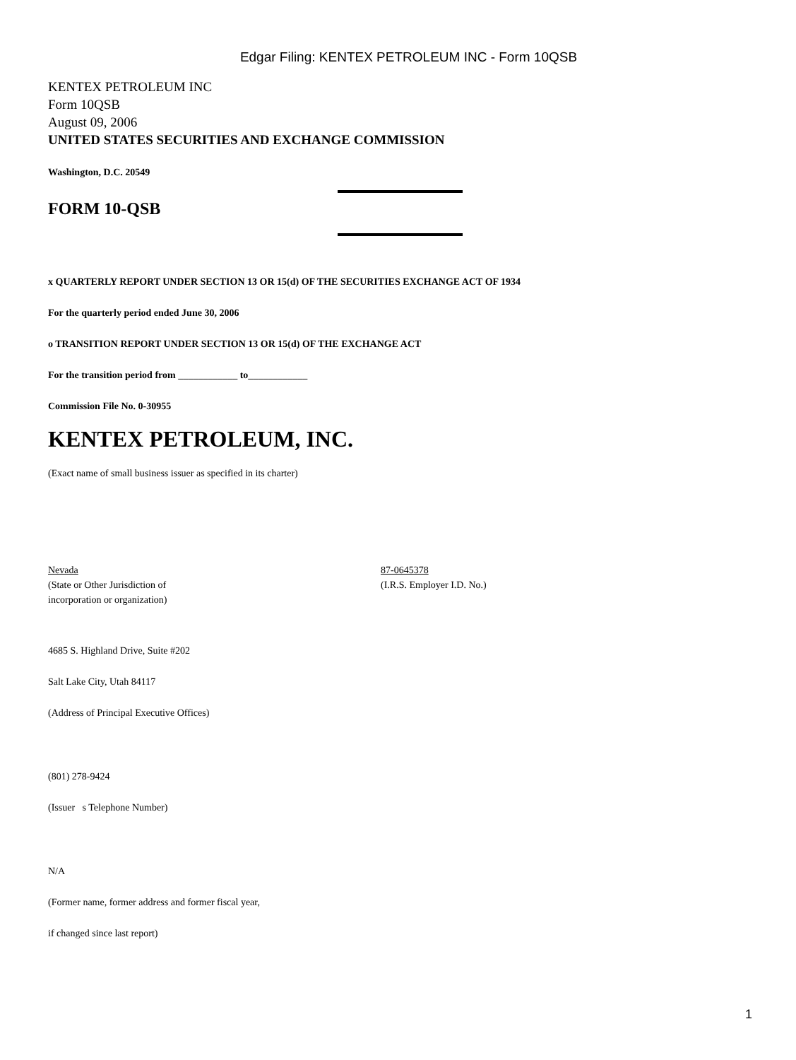Edgar Filing: KENTEX PETROLEUM INC - Form 10QSB
KENTEX PETROLEUM INC
Form 10QSB
August 09, 2006
UNITED STATES SECURITIES AND EXCHANGE COMMISSION
Washington, D.C. 20549
FORM 10-QSB
x QUARTERLY REPORT UNDER SECTION 13 OR 15(d) OF THE SECURITIES EXCHANGE ACT OF 1934
For the quarterly period ended June 30, 2006
o TRANSITION REPORT UNDER SECTION 13 OR 15(d) OF THE EXCHANGE ACT
For the transition period from ____________ to____________
Commission File No. 0-30955
KENTEX PETROLEUM, INC.
(Exact name of small business issuer as specified in its charter)
Nevada
(State or Other Jurisdiction of
incorporation or organization)
87-0645378
(I.R.S. Employer I.D. No.)
4685 S. Highland Drive, Suite #202
Salt Lake City, Utah 84117
(Address of Principal Executive Offices)
(801) 278-9424
(Issuer s Telephone Number)
N/A
(Former name, former address and former fiscal year,
if changed since last report)
1